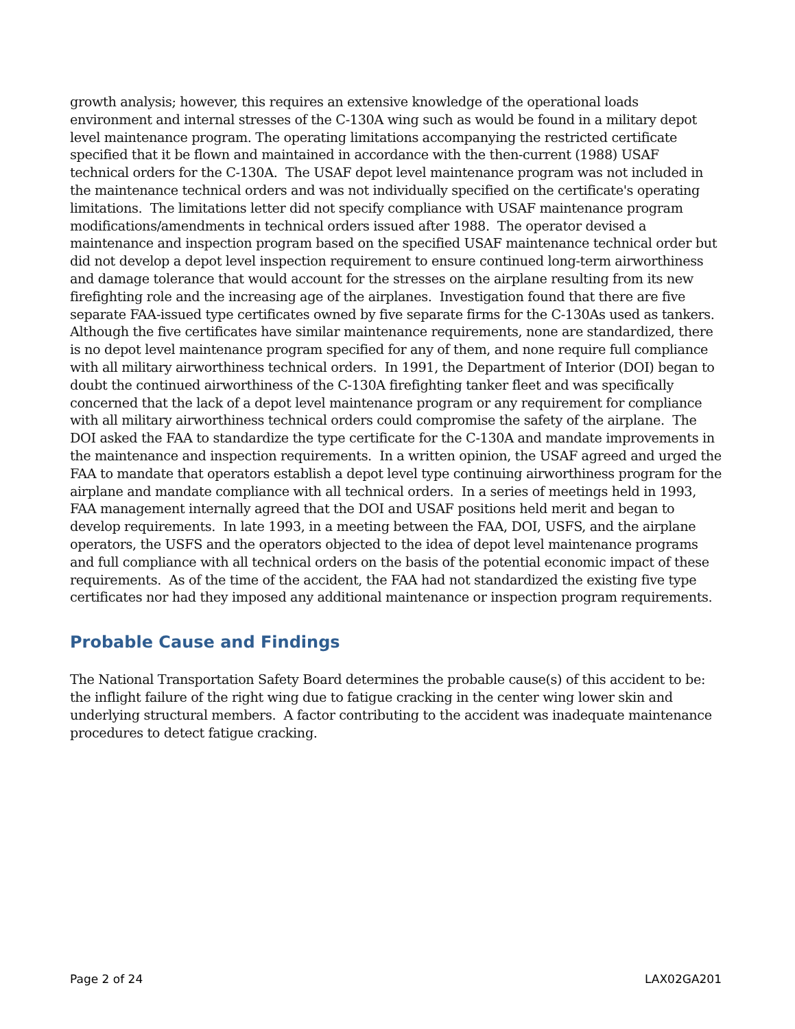growth analysis; however, this requires an extensive knowledge of the operational loads environment and internal stresses of the C-130A wing such as would be found in a military depot level maintenance program. The operating limitations accompanying the restricted certificate specified that it be flown and maintained in accordance with the then-current (1988) USAF technical orders for the C-130A. The USAF depot level maintenance program was not included in the maintenance technical orders and was not individually specified on the certificate's operating limitations. The limitations letter did not specify compliance with USAF maintenance program modifications/amendments in technical orders issued after 1988. The operator devised a maintenance and inspection program based on the specified USAF maintenance technical order but did not develop a depot level inspection requirement to ensure continued long-term airworthiness and damage tolerance that would account for the stresses on the airplane resulting from its new firefighting role and the increasing age of the airplanes. Investigation found that there are five separate FAA-issued type certificates owned by five separate firms for the C-130As used as tankers. Although the five certificates have similar maintenance requirements, none are standardized, there is no depot level maintenance program specified for any of them, and none require full compliance with all military airworthiness technical orders. In 1991, the Department of Interior (DOI) began to doubt the continued airworthiness of the C-130A firefighting tanker fleet and was specifically concerned that the lack of a depot level maintenance program or any requirement for compliance with all military airworthiness technical orders could compromise the safety of the airplane. The DOI asked the FAA to standardize the type certificate for the C-130A and mandate improvements in the maintenance and inspection requirements. In a written opinion, the USAF agreed and urged the FAA to mandate that operators establish a depot level type continuing airworthiness program for the airplane and mandate compliance with all technical orders. In a series of meetings held in 1993, FAA management internally agreed that the DOI and USAF positions held merit and began to develop requirements. In late 1993, in a meeting between the FAA, DOI, USFS, and the airplane operators, the USFS and the operators objected to the idea of depot level maintenance programs and full compliance with all technical orders on the basis of the potential economic impact of these requirements. As of the time of the accident, the FAA had not standardized the existing five type certificates nor had they imposed any additional maintenance or inspection program requirements.
Probable Cause and Findings
The National Transportation Safety Board determines the probable cause(s) of this accident to be: the inflight failure of the right wing due to fatigue cracking in the center wing lower skin and underlying structural members. A factor contributing to the accident was inadequate maintenance procedures to detect fatigue cracking.
Page 2 of 24 LAX02GA201